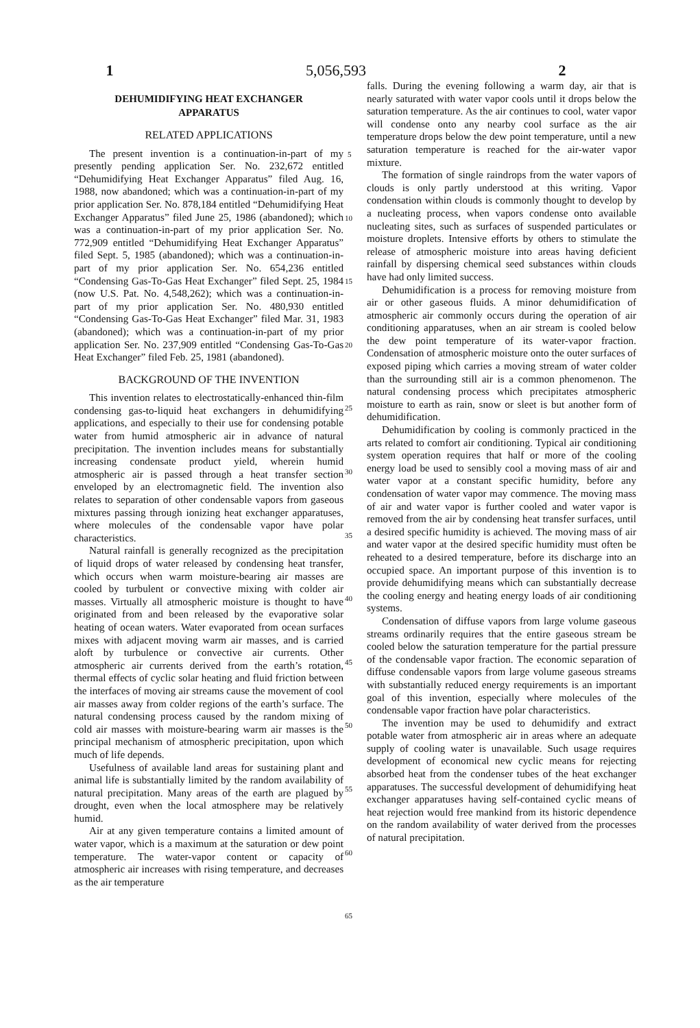1 5,056,593 2
DEHUMIDIFYING HEAT EXCHANGER
APPARATUS
RELATED APPLICATIONS
The present invention is a continuation-in-part of my presently pending application Ser. No. 232,672 entitled “Dehumidifying Heat Exchanger Apparatus” filed Aug. 16, 1988, now abandoned; which was a continuation-in-part of my prior application Ser. No. 878,184 entitled “Dehumidifying Heat Exchanger Apparatus” filed June 25, 1986 (abandoned); which was a continuation-in-part of my prior application Ser. No. 772,909 entitled “Dehumidifying Heat Exchanger Apparatus” filed Sept. 5, 1985 (abandoned); which was a continuation-in-part of my prior application Ser. No. 654,236 entitled “Condensing Gas-To-Gas Heat Exchanger” filed Sept. 25, 1984 (now U.S. Pat. No. 4,548,262); which was a continuation-in-part of my prior application Ser. No. 480,930 entitled “Condensing Gas-To-Gas Heat Exchanger” filed Mar. 31, 1983 (abandoned); which was a continuation-in-part of my prior application Ser. No. 237,909 entitled “Condensing Gas-To-Gas Heat Exchanger” filed Feb. 25, 1981 (abandoned).
BACKGROUND OF THE INVENTION
This invention relates to electrostatically-enhanced thin-film condensing gas-to-liquid heat exchangers in dehumidifying applications, and especially to their use for condensing potable water from humid atmospheric air in advance of natural precipitation. The invention includes means for substantially increasing condensate product yield, wherein humid atmospheric air is passed through a heat transfer section enveloped by an electromagnetic field. The invention also relates to separation of other condensable vapors from gaseous mixtures passing through ionizing heat exchanger apparatuses, where molecules of the condensable vapor have polar characteristics.
Natural rainfall is generally recognized as the precipitation of liquid drops of water released by condensing heat transfer, which occurs when warm moisture-bearing air masses are cooled by turbulent or convective mixing with colder air masses. Virtually all atmospheric moisture is thought to have originated from and been released by the evaporative solar heating of ocean waters. Water evaporated from ocean surfaces mixes with adjacent moving warm air masses, and is carried aloft by turbulence or convective air currents. Other atmospheric air currents derived from the earth’s rotation, thermal effects of cyclic solar heating and fluid friction between the interfaces of moving air streams cause the movement of cool air masses away from colder regions of the earth’s surface. The natural condensing process caused by the random mixing of cold air masses with moisture-bearing warm air masses is the principal mechanism of atmospheric precipitation, upon which much of life depends.
Usefulness of available land areas for sustaining plant and animal life is substantially limited by the random availability of natural precipitation. Many areas of the earth are plagued by drought, even when the local atmosphere may be relatively humid.
Air at any given temperature contains a limited amount of water vapor, which is a maximum at the saturation or dew point temperature. The water-vapor content or capacity of atmospheric air increases with rising temperature, and decreases as the air temperature
5
10
15
20
25
30
35
40
45
50
55
60
65
falls. During the evening following a warm day, air that is nearly saturated with water vapor cools until it drops below the saturation temperature. As the air continues to cool, water vapor will condense onto any nearby cool surface as the air temperature drops below the dew point temperature, until a new saturation temperature is reached for the air-water vapor mixture.
The formation of single raindrops from the water vapors of clouds is only partly understood at this writing. Vapor condensation within clouds is commonly thought to develop by a nucleating process, when vapors condense onto available nucleating sites, such as surfaces of suspended particulates or moisture droplets. Intensive efforts by others to stimulate the release of atmospheric moisture into areas having deficient rainfall by dispersing chemical seed substances within clouds have had only limited success.
Dehumidification is a process for removing moisture from air or other gaseous fluids. A minor dehumidification of atmospheric air commonly occurs during the operation of air conditioning apparatuses, when an air stream is cooled below the dew point temperature of its water-vapor fraction. Condensation of atmospheric moisture onto the outer surfaces of exposed piping which carries a moving stream of water colder than the surrounding still air is a common phenomenon. The natural condensing process which precipitates atmospheric moisture to earth as rain, snow or sleet is but another form of dehumidification.
Dehumidification by cooling is commonly practiced in the arts related to comfort air conditioning. Typical air conditioning system operation requires that half or more of the cooling energy load be used to sensibly cool a moving mass of air and water vapor at a constant specific humidity, before any condensation of water vapor may commence. The moving mass of air and water vapor is further cooled and water vapor is removed from the air by condensing heat transfer surfaces, until a desired specific humidity is achieved. The moving mass of air and water vapor at the desired specific humidity must often be reheated to a desired temperature, before its discharge into an occupied space. An important purpose of this invention is to provide dehumidifying means which can substantially decrease the cooling energy and heating energy loads of air conditioning systems.
Condensation of diffuse vapors from large volume gaseous streams ordinarily requires that the entire gaseous stream be cooled below the saturation temperature for the partial pressure of the condensable vapor fraction. The economic separation of diffuse condensable vapors from large volume gaseous streams with substantially reduced energy requirements is an important goal of this invention, especially where molecules of the condensable vapor fraction have polar characteristics.
The invention may be used to dehumidify and extract potable water from atmospheric air in areas where an adequate supply of cooling water is unavailable. Such usage requires development of economical new cyclic means for rejecting absorbed heat from the condenser tubes of the heat exchanger apparatuses. The successful development of dehumidifying heat exchanger apparatuses having self-contained cyclic means of heat rejection would free mankind from its historic dependence on the random availability of water derived from the processes of natural precipitation.